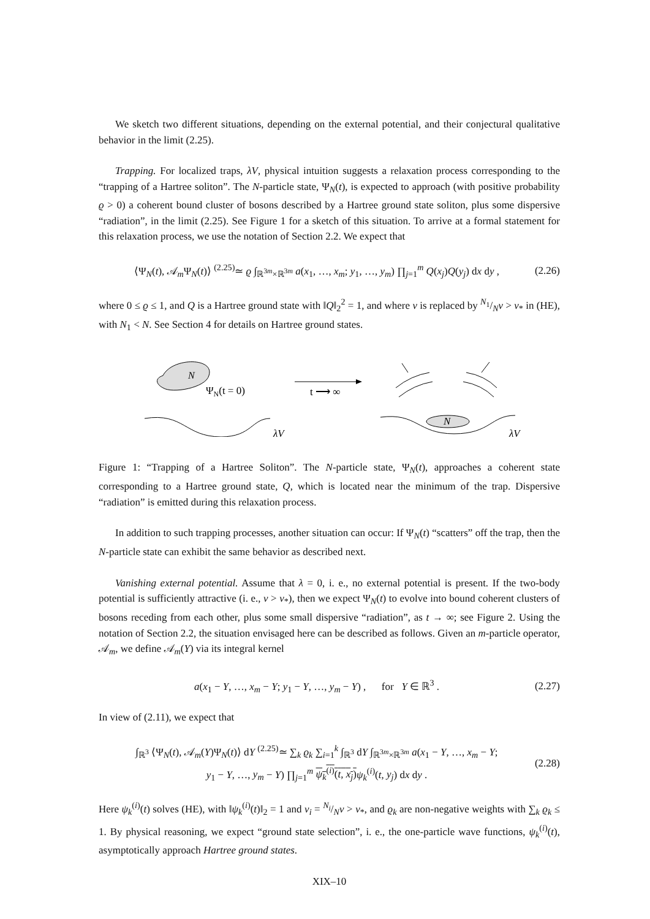We sketch two different situations, depending on the external potential, and their conjectural qualitative behavior in the limit (2.25).
Trapping. For localized traps, λV, physical intuition suggests a relaxation process corresponding to the “trapping of a Hartree soliton”. The N-particle state, Ψ<sub>N</sub>(t), is expected to approach (with positive probability ϱ > 0) a coherent bound cluster of bosons described by a Hartree ground state soliton, plus some dispersive “radiation”, in the limit (2.25). See Figure 1 for a sketch of this situation. To arrive at a formal statement for this relaxation process, we use the notation of Section 2.2. We expect that
⟨Ψ<sub>N</sub>(t), 𝒜<sub>m</sub>Ψ<sub>N</sub>(t)⟩ <sup>(2.25)</sup>≃ ϱ ∫<sub>ℝ<sup>3m</sup>×ℝ<sup>3m</sup></sub> a(x<sub>1</sub>, …, x<sub>m</sub>; y<sub>1</sub>, …, y<sub>m</sub>) ∏<sub>j=1</sub><sup>m</sup> Q(x<sub>j</sub>)Q(y<sub>j</sub>) dx dy , (2.26)
where 0 ≤ ϱ ≤ 1, and Q is a Hartree ground state with ‖Q‖<sub>2</sub><sup>2</sup> = 1, and where ν is replaced by N<sub>1</sub>/Nν > ν<sub>*</sub> in (HE), with N<sub>1</sub> < N. See Section 4 for details on Hartree ground states.
N
ΨN(t = 0)
λV
t ⟶ ∞
N
λV
Figure 1: “Trapping of a Hartree Soliton”. The N-particle state, Ψ<sub>N</sub>(t), approaches a coherent state corresponding to a Hartree ground state, Q, which is located near the minimum of the trap. Dispersive “radiation” is emitted during this relaxation process.
In addition to such trapping processes, another situation can occur: If Ψ<sub>N</sub>(t) “scatters” off the trap, then the N-particle state can exhibit the same behavior as described next.
Vanishing external potential. Assume that λ = 0, i. e., no external potential is present. If the two-body potential is sufficiently attractive (i. e., ν > ν<sub>*</sub>), then we expect Ψ<sub>N</sub>(t) to evolve into bound coherent clusters of bosons receding from each other, plus some small dispersive “radiation”, as t → ∞; see Figure 2. Using the notation of Section 2.2, the situation envisaged here can be described as follows. Given an m-particle operator, 𝒜<sub>m</sub>, we define 𝒜<sub>m</sub>(Y) via its integral kernel
a(x<sub>1</sub> − Y, …, x<sub>m</sub> − Y; y<sub>1</sub> − Y, …, y<sub>m</sub> − Y) , for Y ∈ ℝ<sup>3</sup> . (2.27)
In view of (2.11), we expect that
∫<sub>ℝ<sup>3</sup></sub> ⟨Ψ<sub>N</sub>(t), 𝒜<sub>m</sub>(Y)Ψ<sub>N</sub>(t)⟩ dY <sup>(2.25)</sup>≃ ∑<sub>k</sub> ϱ<sub>k</sub> ∑<sub>i=1</sub><sup>k</sup> ∫<sub>ℝ<sup>3</sup></sub> dY ∫<sub>ℝ<sup>3m</sup>×ℝ<sup>3m</sup></sub> a(x<sub>1</sub> − Y, …, x<sub>m</sub> − Y;
y<sub>1</sub> − Y, …, y<sub>m</sub> − Y) ∏<sub>j=1</sub><sup>m</sup> ψ<sub>k</sub><sup>(i)</sup>(t, x<sub>j</sub>) ψ<sub>k</sub><sup>(i)</sup>(t, y<sub>j</sub>) dx dy . (2.28)
Here ψ<sub>k</sub><sup>(i)</sup>(t) solves (HE), with ‖ψ<sub>k</sub><sup>(i)</sup>(t)‖<sub>2</sub> = 1 and ν<sub>i</sub> = N<sub>i</sub>/Nν > ν<sub>*</sub>, and ϱ<sub>k</sub> are non-negative weights with ∑<sub>k</sub> ϱ<sub>k</sub> ≤ 1. By physical reasoning, we expect “ground state selection”, i. e., the one-particle wave functions, ψ<sub>k</sub><sup>(i)</sup>(t), asymptotically approach Hartree ground states.
XIX–10